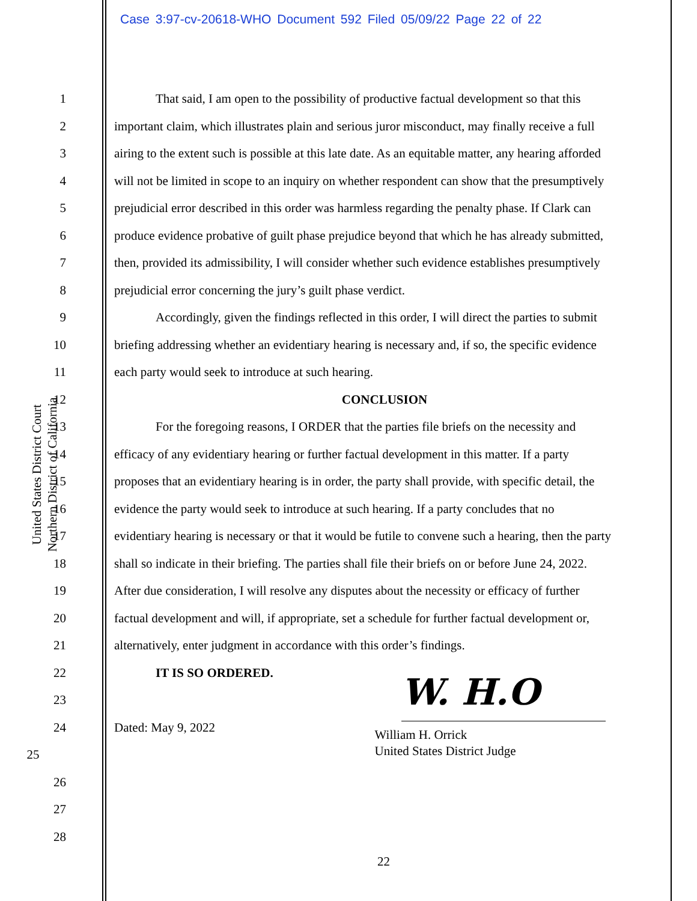Case 3:97-cv-20618-WHO Document 592 Filed 05/09/22 Page 22 of 22
United States District Court
Northern District of California
1 That said, I am open to the possibility of productive factual development so that this
2 important claim, which illustrates plain and serious juror misconduct, may finally receive a full
3 airing to the extent such is possible at this late date. As an equitable matter, any hearing afforded
4 will not be limited in scope to an inquiry on whether respondent can show that the presumptively
5 prejudicial error described in this order was harmless regarding the penalty phase. If Clark can
6 produce evidence probative of guilt phase prejudice beyond that which he has already submitted,
7 then, provided its admissibility, I will consider whether such evidence establishes presumptively
8 prejudicial error concerning the jury’s guilt phase verdict.
9 Accordingly, given the findings reflected in this order, I will direct the parties to submit
10 briefing addressing whether an evidentiary hearing is necessary and, if so, the specific evidence
11 each party would seek to introduce at such hearing.
12 CONCLUSION
13 For the foregoing reasons, I ORDER that the parties file briefs on the necessity and
14 efficacy of any evidentiary hearing or further factual development in this matter. If a party
15 proposes that an evidentiary hearing is in order, the party shall provide, with specific detail, the
16 evidence the party would seek to introduce at such hearing. If a party concludes that no
17 evidentiary hearing is necessary or that it would be futile to convene such a hearing, then the party
18 shall so indicate in their briefing. The parties shall file their briefs on or before June 24, 2022.
19 After due consideration, I will resolve any disputes about the necessity or efficacy of further
20 factual development and will, if appropriate, set a schedule for further factual development or,
21 alternatively, enter judgment in accordance with this order’s findings.
22 IT IS SO ORDERED.
23
24 Dated: May 9, 2022
25 William H. Orrick
United States District Judge
26
27
28
W. H.O
22